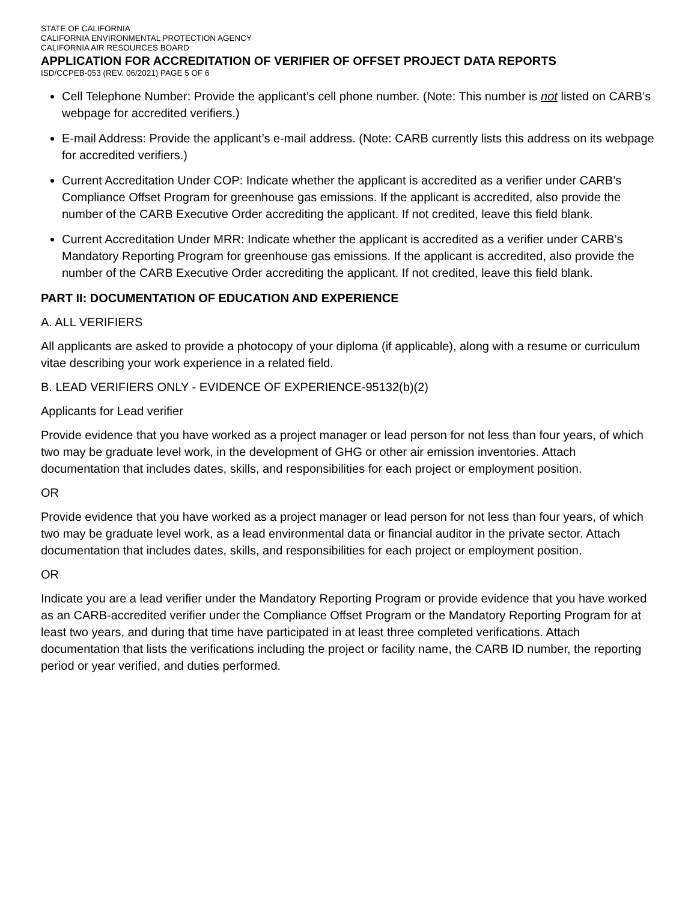STATE OF CALIFORNIA
CALIFORNIA ENVIRONMENTAL PROTECTION AGENCY
CALIFORNIA AIR RESOURCES BOARD
APPLICATION FOR ACCREDITATION OF VERIFIER OF OFFSET PROJECT DATA REPORTS
ISD/CCPEB-053 (REV. 06/2021) PAGE 5 OF 6
Cell Telephone Number: Provide the applicant’s cell phone number. (Note: This number is not listed on CARB’s webpage for accredited verifiers.)
E-mail Address: Provide the applicant’s e-mail address. (Note: CARB currently lists this address on its webpage for accredited verifiers.)
Current Accreditation Under COP: Indicate whether the applicant is accredited as a verifier under CARB’s Compliance Offset Program for greenhouse gas emissions. If the applicant is accredited, also provide the number of the CARB Executive Order accrediting the applicant. If not credited, leave this field blank.
Current Accreditation Under MRR: Indicate whether the applicant is accredited as a verifier under CARB’s Mandatory Reporting Program for greenhouse gas emissions. If the applicant is accredited, also provide the number of the CARB Executive Order accrediting the applicant. If not credited, leave this field blank.
PART II: DOCUMENTATION OF EDUCATION AND EXPERIENCE
A. ALL VERIFIERS
All applicants are asked to provide a photocopy of your diploma (if applicable), along with a resume or curriculum vitae describing your work experience in a related field.
B. LEAD VERIFIERS ONLY - EVIDENCE OF EXPERIENCE-95132(b)(2)
Applicants for Lead verifier
Provide evidence that you have worked as a project manager or lead person for not less than four years, of which two may be graduate level work, in the development of GHG or other air emission inventories. Attach documentation that includes dates, skills, and responsibilities for each project or employment position.
OR
Provide evidence that you have worked as a project manager or lead person for not less than four years, of which two may be graduate level work, as a lead environmental data or financial auditor in the private sector. Attach documentation that includes dates, skills, and responsibilities for each project or employment position.
OR
Indicate you are a lead verifier under the Mandatory Reporting Program or provide evidence that you have worked as an CARB-accredited verifier under the Compliance Offset Program or the Mandatory Reporting Program for at least two years, and during that time have participated in at least three completed verifications. Attach documentation that lists the verifications including the project or facility name, the CARB ID number, the reporting period or year verified, and duties performed.